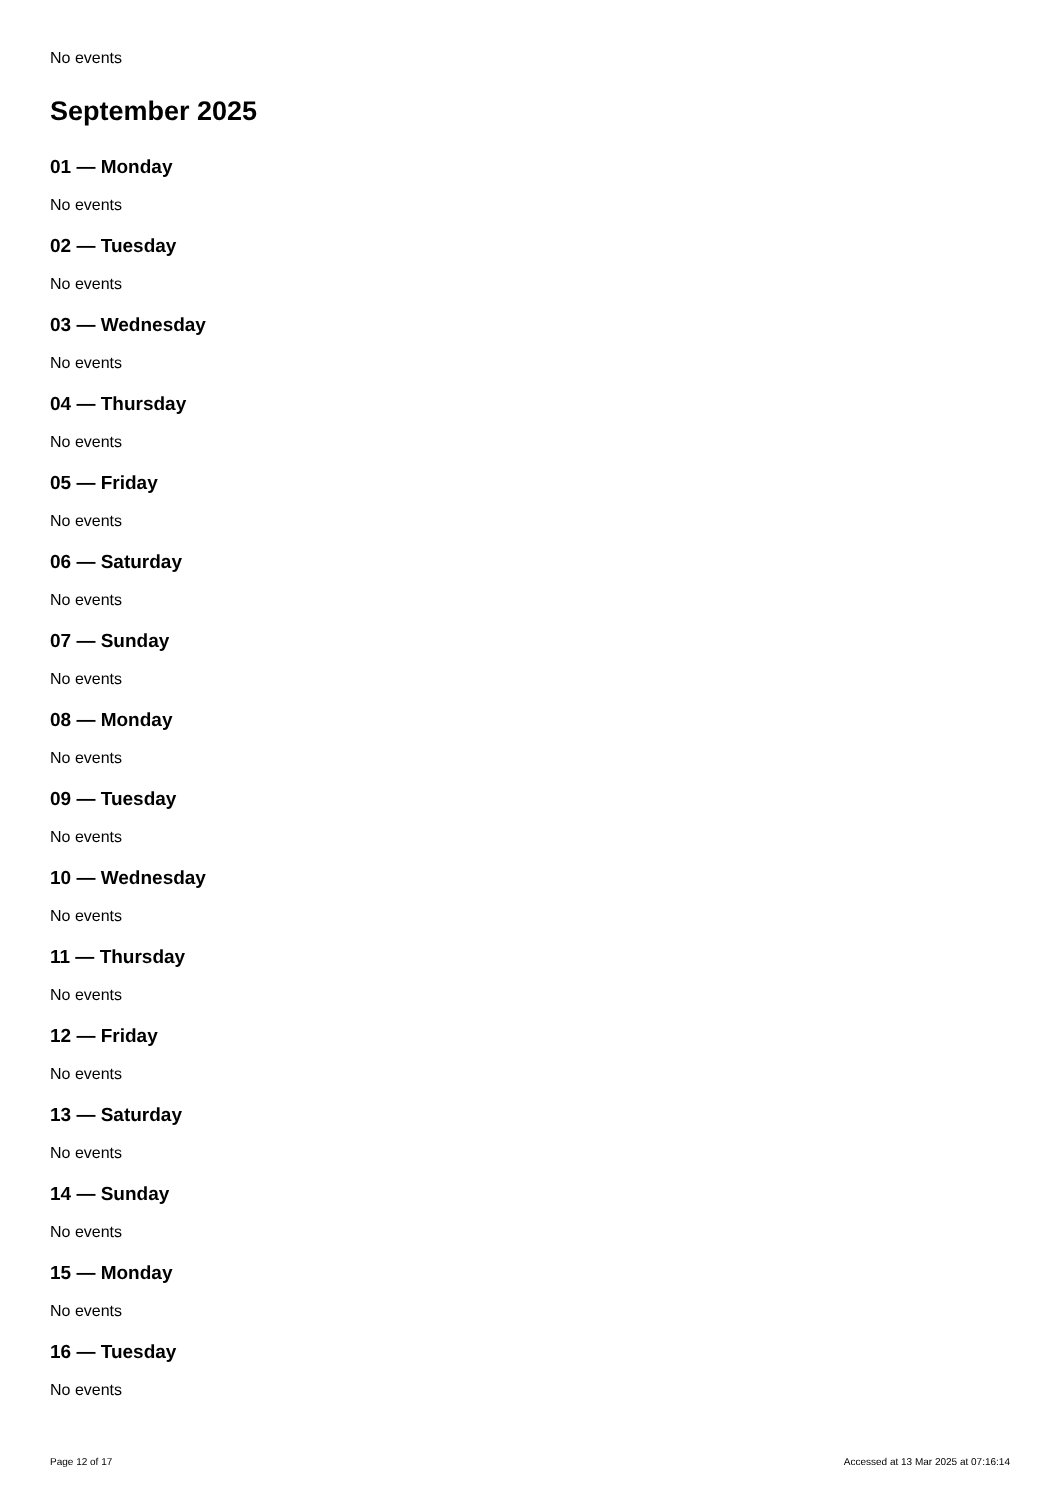No events
September 2025
01 — Monday
No events
02 — Tuesday
No events
03 — Wednesday
No events
04 — Thursday
No events
05 — Friday
No events
06 — Saturday
No events
07 — Sunday
No events
08 — Monday
No events
09 — Tuesday
No events
10 — Wednesday
No events
11 — Thursday
No events
12 — Friday
No events
13 — Saturday
No events
14 — Sunday
No events
15 — Monday
No events
16 — Tuesday
No events
Page 12 of 17 Accessed at 13 Mar 2025 at 07:16:14